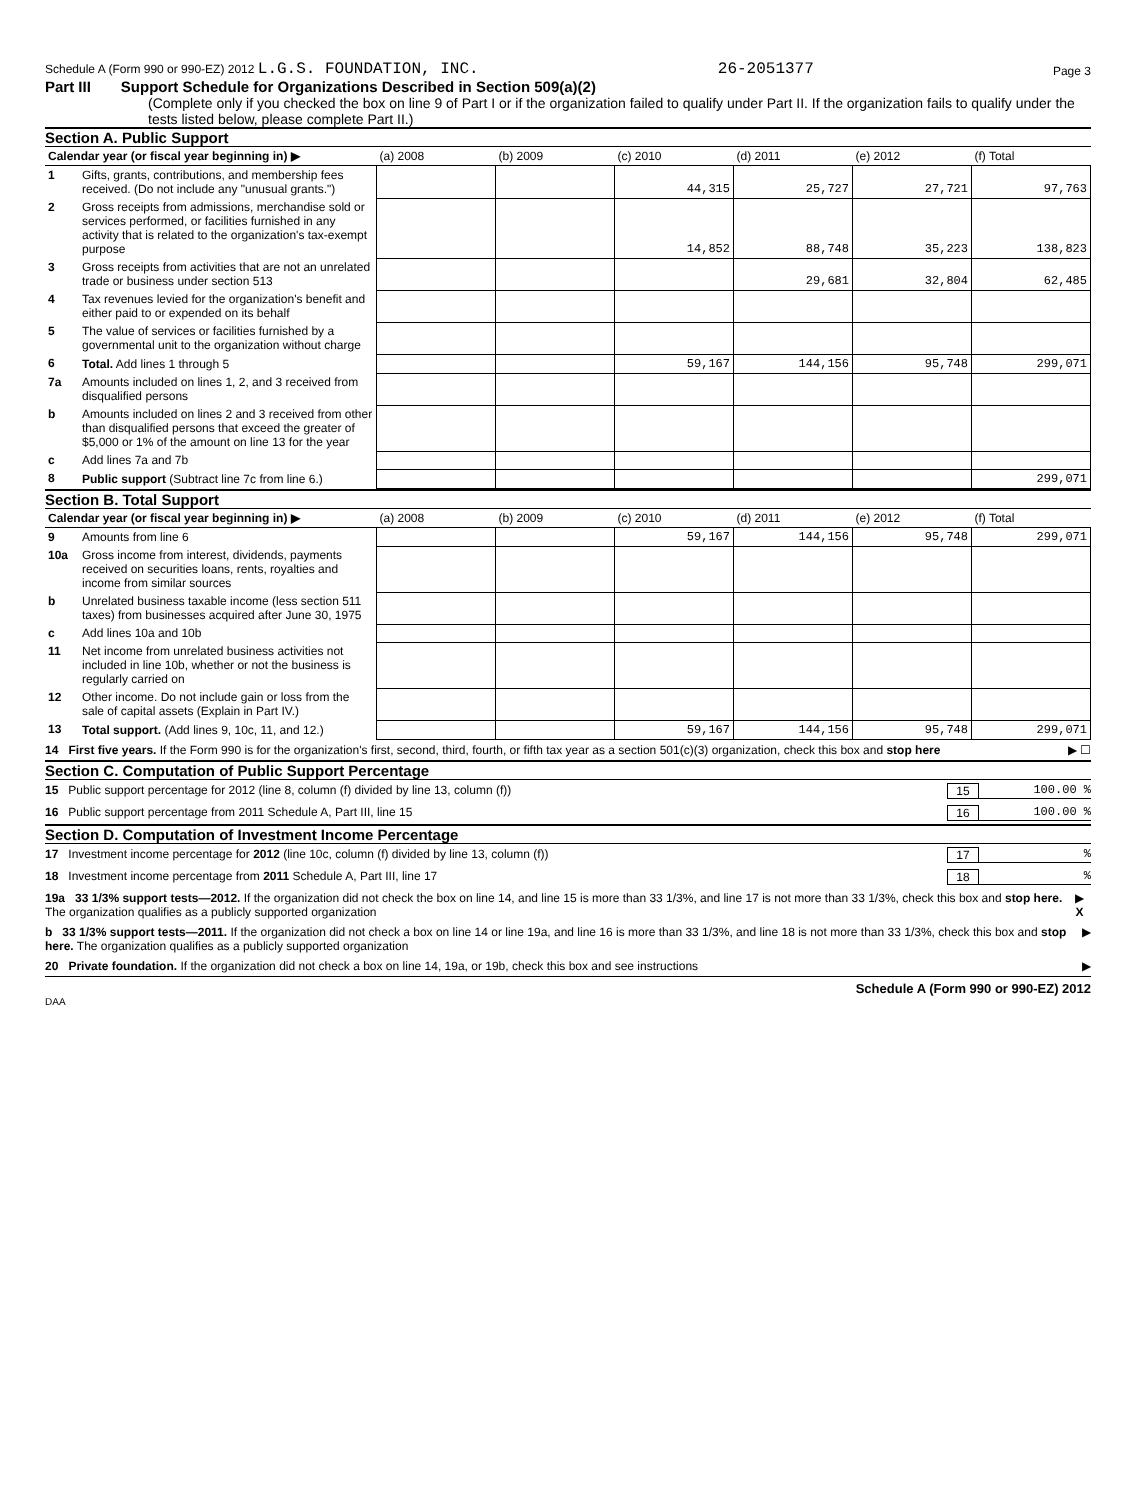Schedule A (Form 990 or 990-EZ) 2012 L.G.S. FOUNDATION, INC. 26-2051377 Page 3
Part III Support Schedule for Organizations Described in Section 509(a)(2)
(Complete only if you checked the box on line 9 of Part I or if the organization failed to qualify under Part II. If the organization fails to qualify under the tests listed below, please complete Part II.)
Section A. Public Support
| Calendar year (or fiscal year beginning in) ▶ | | (a) 2008 | (b) 2009 | (c) 2010 | (d) 2011 | (e) 2012 | (f) Total |
| --- | --- | --- | --- | --- | --- | --- | --- |
| 1 | Gifts, grants, contributions, and membership fees received. (Do not include any "unusual grants.") | | | 44,315 | 25,727 | 27,721 | 97,763 |
| 2 | Gross receipts from admissions, merchandise sold or services performed, or facilities furnished in any activity that is related to the organization's tax-exempt purpose | | | 14,852 | 88,748 | 35,223 | 138,823 |
| 3 | Gross receipts from activities that are not an unrelated trade or business under section 513 | | | | 29,681 | 32,804 | 62,485 |
| 4 | Tax revenues levied for the organization's benefit and either paid to or expended on its behalf | | | | | | |
| 5 | The value of services or facilities furnished by a governmental unit to the organization without charge | | | | | | |
| 6 | Total. Add lines 1 through 5 | | | 59,167 | 144,156 | 95,748 | 299,071 |
| 7a | Amounts included on lines 1, 2, and 3 received from disqualified persons | | | | | | |
| b | Amounts included on lines 2 and 3 received from other than disqualified persons that exceed the greater of $5,000 or 1% of the amount on line 13 for the year | | | | | | |
| c | Add lines 7a and 7b | | | | | | |
| 8 | Public support (Subtract line 7c from line 6.) | | | | | | 299,071 |
Section B. Total Support
| Calendar year (or fiscal year beginning in) ▶ | | (a) 2008 | (b) 2009 | (c) 2010 | (d) 2011 | (e) 2012 | (f) Total |
| --- | --- | --- | --- | --- | --- | --- | --- |
| 9 | Amounts from line 6 | | | 59,167 | 144,156 | 95,748 | 299,071 |
| 10a | Gross income from interest, dividends, payments received on securities loans, rents, royalties and income from similar sources | | | | | | |
| b | Unrelated business taxable income (less section 511 taxes) from businesses acquired after June 30, 1975 | | | | | | |
| c | Add lines 10a and 10b | | | | | | |
| 11 | Net income from unrelated business activities not included in line 10b, whether or not the business is regularly carried on | | | | | | |
| 12 | Other income. Do not include gain or loss from the sale of capital assets (Explain in Part IV.) | | | | | | |
| 13 | Total support. (Add lines 9, 10c, 11, and 12.) | | | 59,167 | 144,156 | 95,748 | 299,071 |
14 First five years. If the Form 990 is for the organization's first, second, third, fourth, or fifth tax year as a section 501(c)(3) organization, check this box and stop here ▶ ☐
Section C. Computation of Public Support Percentage
15 Public support percentage for 2012 (line 8, column (f) divided by line 13, column (f)) 15 100.00 %
16 Public support percentage from 2011 Schedule A, Part III, line 15 16 100.00 %
Section D. Computation of Investment Income Percentage
17 Investment income percentage for 2012 (line 10c, column (f) divided by line 13, column (f)) 17%
18 Investment income percentage from 2011 Schedule A, Part III, line 17 18%
19a 33 1/3% support tests—2012. If the organization did not check the box on line 14, and line 15 is more than 33 1/3%, and line 17 is not more than 33 1/3%, check this box and stop here. The organization qualifies as a publicly supported organization ▶ X
b 33 1/3% support tests—2011. If the organization did not check a box on line 14 or line 19a, and line 16 is more than 33 1/3%, and line 18 is not more than 33 1/3%, check this box and stop here. The organization qualifies as a publicly supported organization ▶
20 Private foundation. If the organization did not check a box on line 14, 19a, or 19b, check this box and see instructions ▶
Schedule A (Form 990 or 990-EZ) 2012
DAA